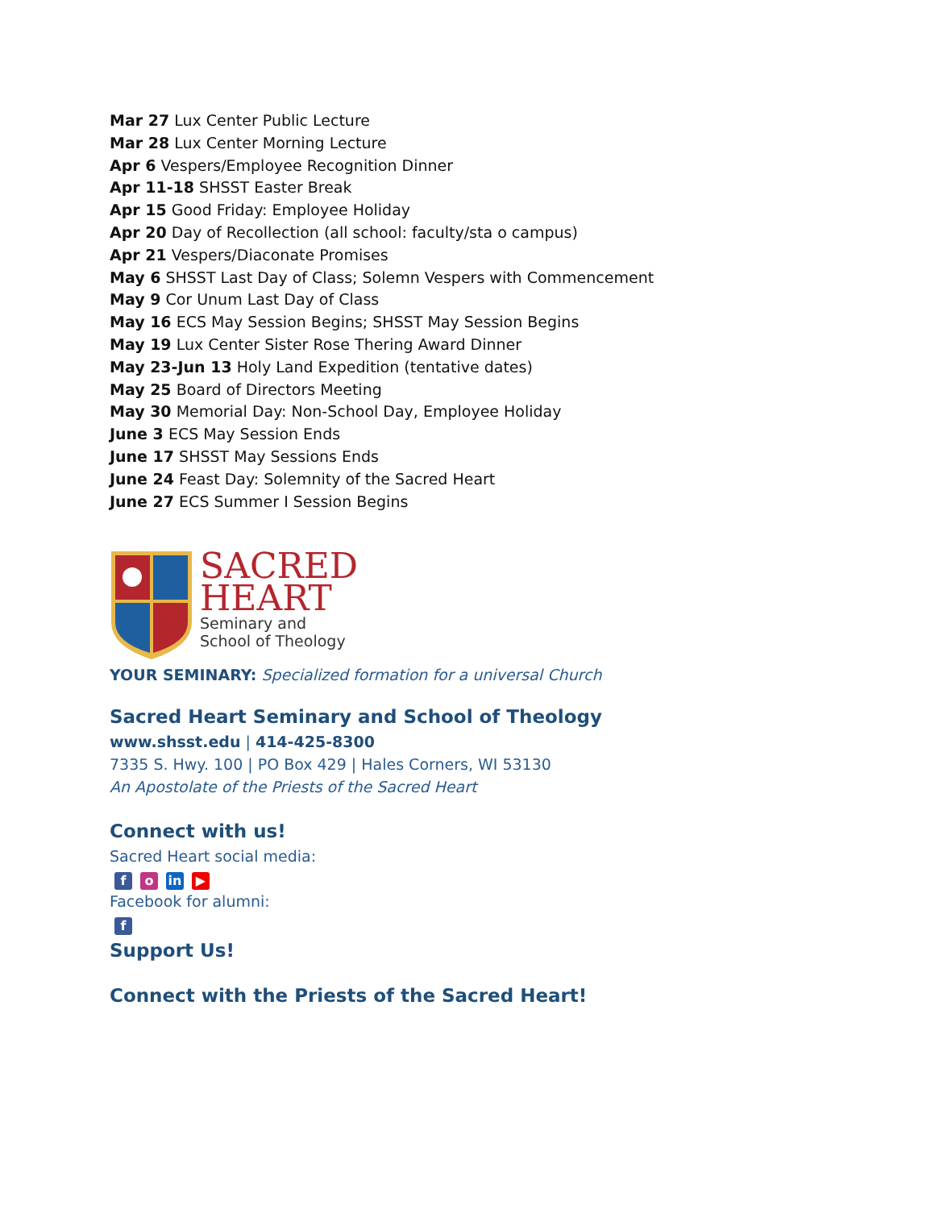Mar 27 Lux Center Public Lecture
Mar 28 Lux Center Morning Lecture
Apr 6 Vespers/Employee Recognition Dinner
Apr 11-18 SHSST Easter Break
Apr 15 Good Friday: Employee Holiday
Apr 20 Day of Recollection (all school: faculty/sta o campus)
Apr 21 Vespers/Diaconate Promises
May 6 SHSST Last Day of Class; Solemn Vespers with Commencement
May 9 Cor Unum Last Day of Class
May 16 ECS May Session Begins; SHSST May Session Begins
May 19 Lux Center Sister Rose Thering Award Dinner
May 23-Jun 13 Holy Land Expedition (tentative dates)
May 25 Board of Directors Meeting
May 30 Memorial Day: Non-School Day, Employee Holiday
June 3 ECS May Session Ends
June 17 SHSST May Sessions Ends
June 24 Feast Day: Solemnity of the Sacred Heart
June 27 ECS Summer I Session Begins
SACRED
HEART
Seminary and
School of Theology
YOUR SEMINARY: Specialized formation for a universal Church
Sacred Heart Seminary and School of Theology
www.shsst.edu | 414-425-8300
7335 S. Hwy. 100 | PO Box 429 | Hales Corners, WI 53130
An Apostolate of the Priests of the Sacred Heart
Connect with us!
Sacred Heart social media:
fo in ▶
Facebook for alumni:
f
Support Us!
Connect with the Priests of the Sacred Heart!